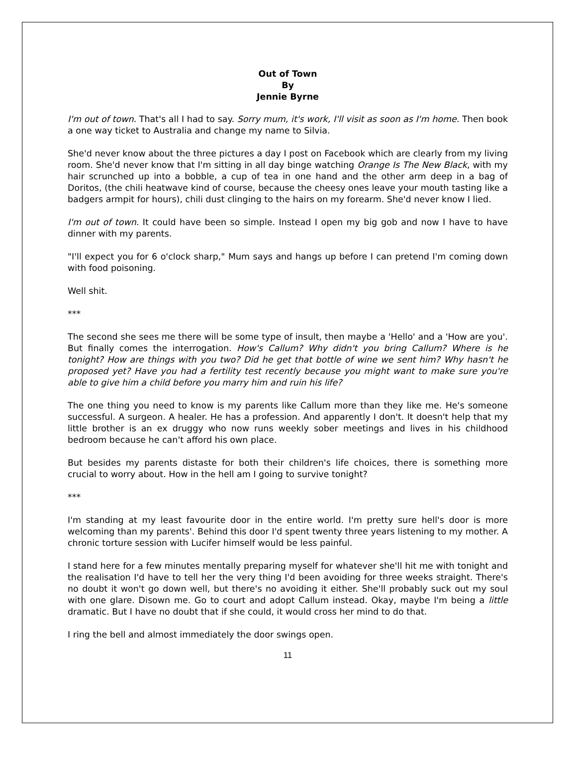Out of Town
By
Jennie Byrne
I'm out of town. That's all I had to say. Sorry mum, it's work, I'll visit as soon as I'm home. Then book a one way ticket to Australia and change my name to Silvia.
She'd never know about the three pictures a day I post on Facebook which are clearly from my living room. She'd never know that I'm sitting in all day binge watching Orange Is The New Black, with my hair scrunched up into a bobble, a cup of tea in one hand and the other arm deep in a bag of Doritos, (the chili heatwave kind of course, because the cheesy ones leave your mouth tasting like a badgers armpit for hours), chili dust clinging to the hairs on my forearm. She'd never know I lied.
I'm out of town. It could have been so simple. Instead I open my big gob and now I have to have dinner with my parents.
"I'll expect you for 6 o'clock sharp," Mum says and hangs up before I can pretend I'm coming down with food poisoning.
Well shit.
***
The second she sees me there will be some type of insult, then maybe a 'Hello' and a 'How are you'. But finally comes the interrogation. How's Callum? Why didn't you bring Callum? Where is he tonight? How are things with you two? Did he get that bottle of wine we sent him? Why hasn't he proposed yet? Have you had a fertility test recently because you might want to make sure you're able to give him a child before you marry him and ruin his life?
The one thing you need to know is my parents like Callum more than they like me. He's someone successful. A surgeon. A healer. He has a profession. And apparently I don't. It doesn't help that my little brother is an ex druggy who now runs weekly sober meetings and lives in his childhood bedroom because he can't afford his own place.
But besides my parents distaste for both their children's life choices, there is something more crucial to worry about. How in the hell am I going to survive tonight?
***
I'm standing at my least favourite door in the entire world. I'm pretty sure hell's door is more welcoming than my parents'. Behind this door I'd spent twenty three years listening to my mother. A chronic torture session with Lucifer himself would be less painful.
I stand here for a few minutes mentally preparing myself for whatever she'll hit me with tonight and the realisation I'd have to tell her the very thing I'd been avoiding for three weeks straight. There's no doubt it won't go down well, but there's no avoiding it either. She'll probably suck out my soul with one glare. Disown me. Go to court and adopt Callum instead. Okay, maybe I'm being a little dramatic. But I have no doubt that if she could, it would cross her mind to do that.
I ring the bell and almost immediately the door swings open.
11